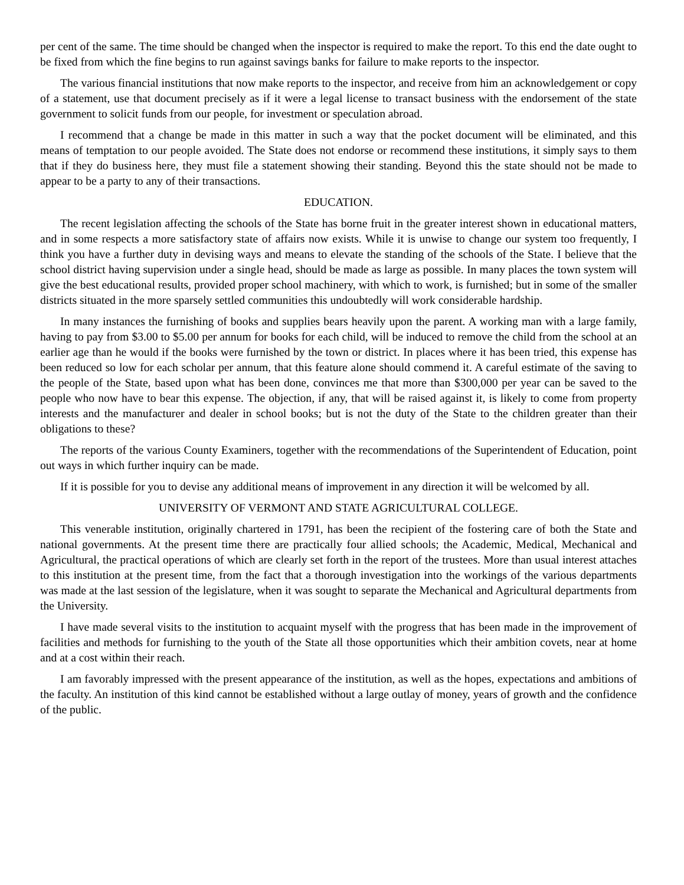per cent of the same. The time should be changed when the inspector is required to make the report. To this end the date ought to be fixed from which the fine begins to run against savings banks for failure to make reports to the inspector.
The various financial institutions that now make reports to the inspector, and receive from him an acknowledgement or copy of a statement, use that document precisely as if it were a legal license to transact business with the endorsement of the state government to solicit funds from our people, for investment or speculation abroad.
I recommend that a change be made in this matter in such a way that the pocket document will be eliminated, and this means of temptation to our people avoided. The State does not endorse or recommend these institutions, it simply says to them that if they do business here, they must file a statement showing their standing. Beyond this the state should not be made to appear to be a party to any of their transactions.
EDUCATION.
The recent legislation affecting the schools of the State has borne fruit in the greater interest shown in educational matters, and in some respects a more satisfactory state of affairs now exists. While it is unwise to change our system too frequently, I think you have a further duty in devising ways and means to elevate the standing of the schools of the State. I believe that the school district having supervision under a single head, should be made as large as possible. In many places the town system will give the best educational results, provided proper school machinery, with which to work, is furnished; but in some of the smaller districts situated in the more sparsely settled communities this undoubtedly will work considerable hardship.
In many instances the furnishing of books and supplies bears heavily upon the parent. A working man with a large family, having to pay from $3.00 to $5.00 per annum for books for each child, will be induced to remove the child from the school at an earlier age than he would if the books were furnished by the town or district. In places where it has been tried, this expense has been reduced so low for each scholar per annum, that this feature alone should commend it. A careful estimate of the saving to the people of the State, based upon what has been done, convinces me that more than $300,000 per year can be saved to the people who now have to bear this expense. The objection, if any, that will be raised against it, is likely to come from property interests and the manufacturer and dealer in school books; but is not the duty of the State to the children greater than their obligations to these?
The reports of the various County Examiners, together with the recommendations of the Superintendent of Education, point out ways in which further inquiry can be made.
If it is possible for you to devise any additional means of improvement in any direction it will be welcomed by all.
UNIVERSITY OF VERMONT AND STATE AGRICULTURAL COLLEGE.
This venerable institution, originally chartered in 1791, has been the recipient of the fostering care of both the State and national governments. At the present time there are practically four allied schools; the Academic, Medical, Mechanical and Agricultural, the practical operations of which are clearly set forth in the report of the trustees. More than usual interest attaches to this institution at the present time, from the fact that a thorough investigation into the workings of the various departments was made at the last session of the legislature, when it was sought to separate the Mechanical and Agricultural departments from the University.
I have made several visits to the institution to acquaint myself with the progress that has been made in the improvement of facilities and methods for furnishing to the youth of the State all those opportunities which their ambition covets, near at home and at a cost within their reach.
I am favorably impressed with the present appearance of the institution, as well as the hopes, expectations and ambitions of the faculty. An institution of this kind cannot be established without a large outlay of money, years of growth and the confidence of the public.